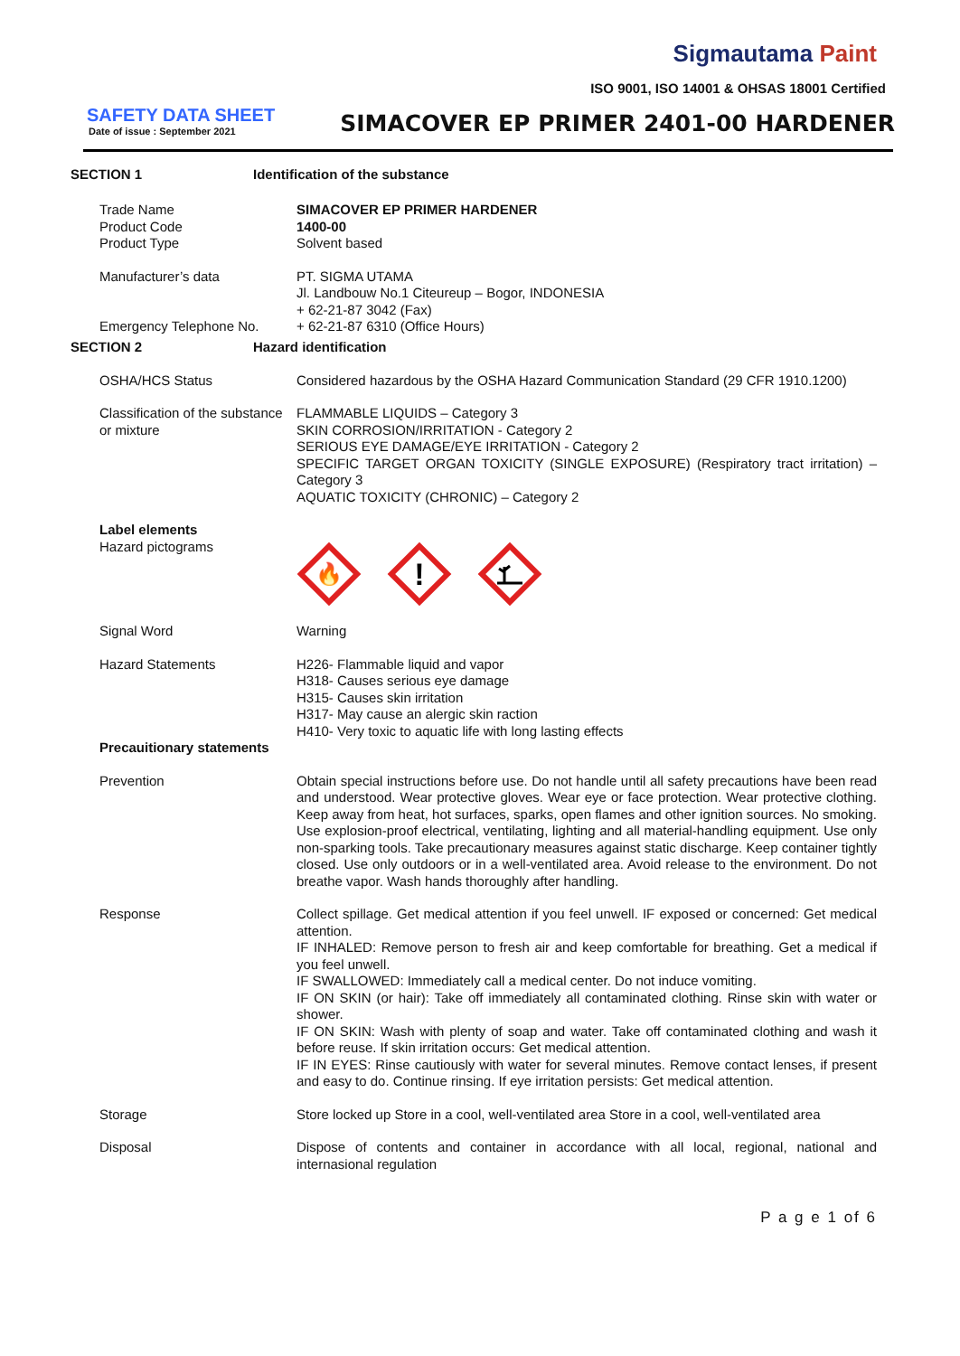Sigmautama Paint
ISO 9001, ISO 14001 & OHSAS 18001 Certified
SAFETY DATA SHEET
Date of issue : September 2021
SIMACOVER EP PRIMER 2401-00 HARDENER
SECTION 1 Identification of the substance
Trade Name
Product Code
Product Type
SIMACOVER EP PRIMER HARDENER
1400-00
Solvent based
Manufacturer’s data
Emergency Telephone No.
PT. SIGMA UTAMA
Jl. Landbouw No.1 Citeureup – Bogor, INDONESIA
+ 62-21-87 3042 (Fax)
+ 62-21-87 6310 (Office Hours)
SECTION 2 Hazard identification
OSHA/HCS Status Considered hazardous by the OSHA Hazard Communication Standard (29 CFR 1910.1200)
Classification of the substance or mixture
FLAMMABLE LIQUIDS – Category 3
SKIN CORROSION/IRRITATION - Category 2
SERIOUS EYE DAMAGE/EYE IRRITATION - Category 2
SPECIFIC TARGET ORGAN TOXICITY (SINGLE EXPOSURE) (Respiratory tract irritation) – Category 3
AQUATIC TOXICITY (CHRONIC) – Category 2
Label elements
Hazard pictograms
🔥
!
Signal Word Warning
Hazard Statements H226- Flammable liquid and vapor
H318- Causes serious eye damage
H315- Causes skin irritation
H317- May cause an alergic skin raction
H410- Very toxic to aquatic life with long lasting effects
Precauitionary statements
Prevention Obtain special instructions before use. Do not handle until all safety precautions have been read and understood. Wear protective gloves. Wear eye or face protection. Wear protective clothing. Keep away from heat, hot surfaces, sparks, open flames and other ignition sources. No smoking. Use explosion-proof electrical, ventilating, lighting and all material-handling equipment. Use only non-sparking tools. Take precautionary measures against static discharge. Keep container tightly closed. Use only outdoors or in a well-ventilated area. Avoid release to the environment. Do not breathe vapor. Wash hands thoroughly after handling.
Response Collect spillage. Get medical attention if you feel unwell. IF exposed or concerned: Get medical attention.
IF INHALED: Remove person to fresh air and keep comfortable for breathing. Get a medical if you feel unwell.
IF SWALLOWED: Immediately call a medical center. Do not induce vomiting.
IF ON SKIN (or hair): Take off immediately all contaminated clothing. Rinse skin with water or shower.
IF ON SKIN: Wash with plenty of soap and water. Take off contaminated clothing and wash it before reuse. If skin irritation occurs: Get medical attention.
IF IN EYES: Rinse cautiously with water for several minutes. Remove contact lenses, if present and easy to do. Continue rinsing. If eye irritation persists: Get medical attention.
Storage Store locked up Store in a cool, well-ventilated area Store in a cool, well-ventilated area
Disposal Dispose of contents and container in accordance with all local, regional, national and internasional regulation
P a g e 1 of 6